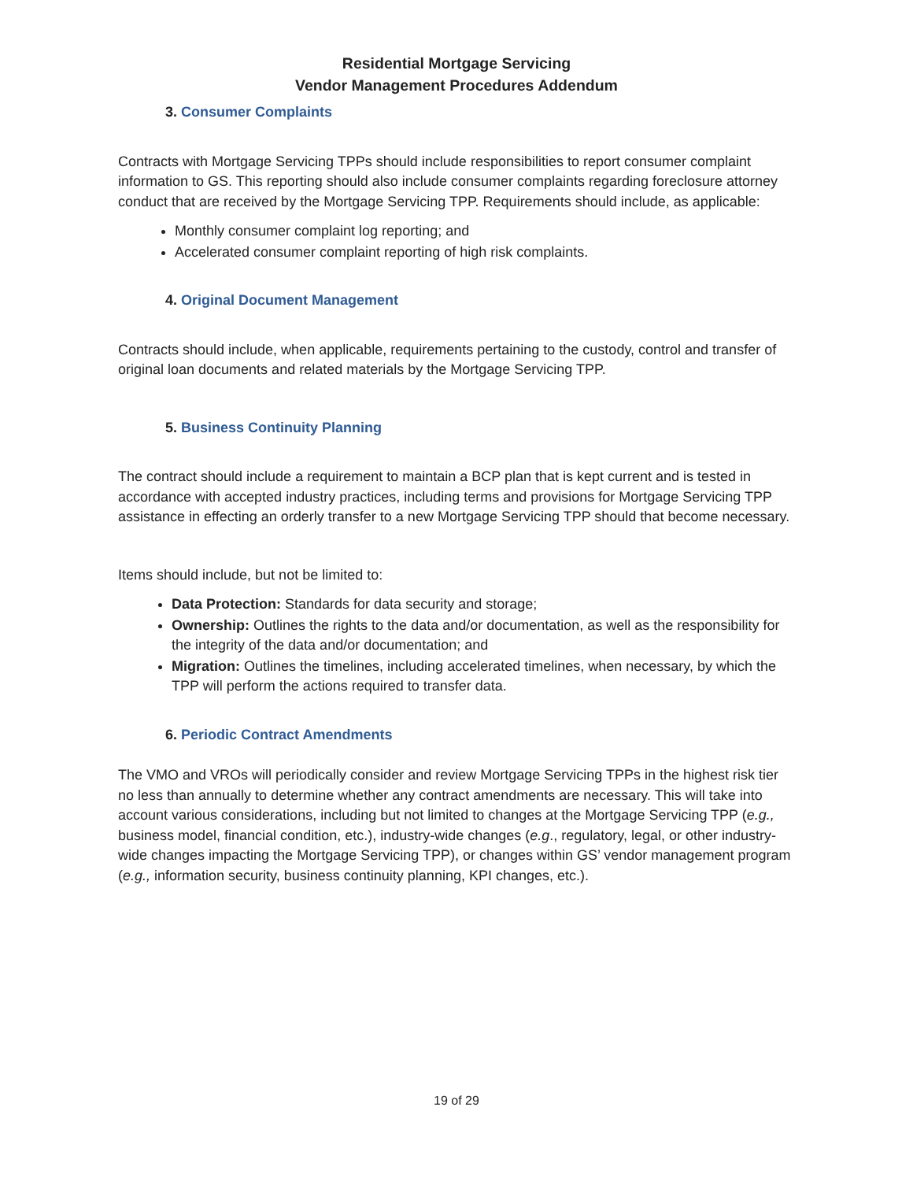Residential Mortgage Servicing
Vendor Management Procedures Addendum
3. Consumer Complaints
Contracts with Mortgage Servicing TPPs should include responsibilities to report consumer complaint information to GS. This reporting should also include consumer complaints regarding foreclosure attorney conduct that are received by the Mortgage Servicing TPP. Requirements should include, as applicable:
Monthly consumer complaint log reporting; and
Accelerated consumer complaint reporting of high risk complaints.
4. Original Document Management
Contracts should include, when applicable, requirements pertaining to the custody, control and transfer of original loan documents and related materials by the Mortgage Servicing TPP.
5. Business Continuity Planning
The contract should include a requirement to maintain a BCP plan that is kept current and is tested in accordance with accepted industry practices, including terms and provisions for Mortgage Servicing TPP assistance in effecting an orderly transfer to a new Mortgage Servicing TPP should that become necessary.
Items should include, but not be limited to:
Data Protection: Standards for data security and storage;
Ownership: Outlines the rights to the data and/or documentation, as well as the responsibility for the integrity of the data and/or documentation; and
Migration: Outlines the timelines, including accelerated timelines, when necessary, by which the TPP will perform the actions required to transfer data.
6. Periodic Contract Amendments
The VMO and VROs will periodically consider and review Mortgage Servicing TPPs in the highest risk tier no less than annually to determine whether any contract amendments are necessary. This will take into account various considerations, including but not limited to changes at the Mortgage Servicing TPP (e.g., business model, financial condition, etc.), industry-wide changes (e.g., regulatory, legal, or other industry-wide changes impacting the Mortgage Servicing TPP), or changes within GS’ vendor management program (e.g., information security, business continuity planning, KPI changes, etc.).
19 of 29